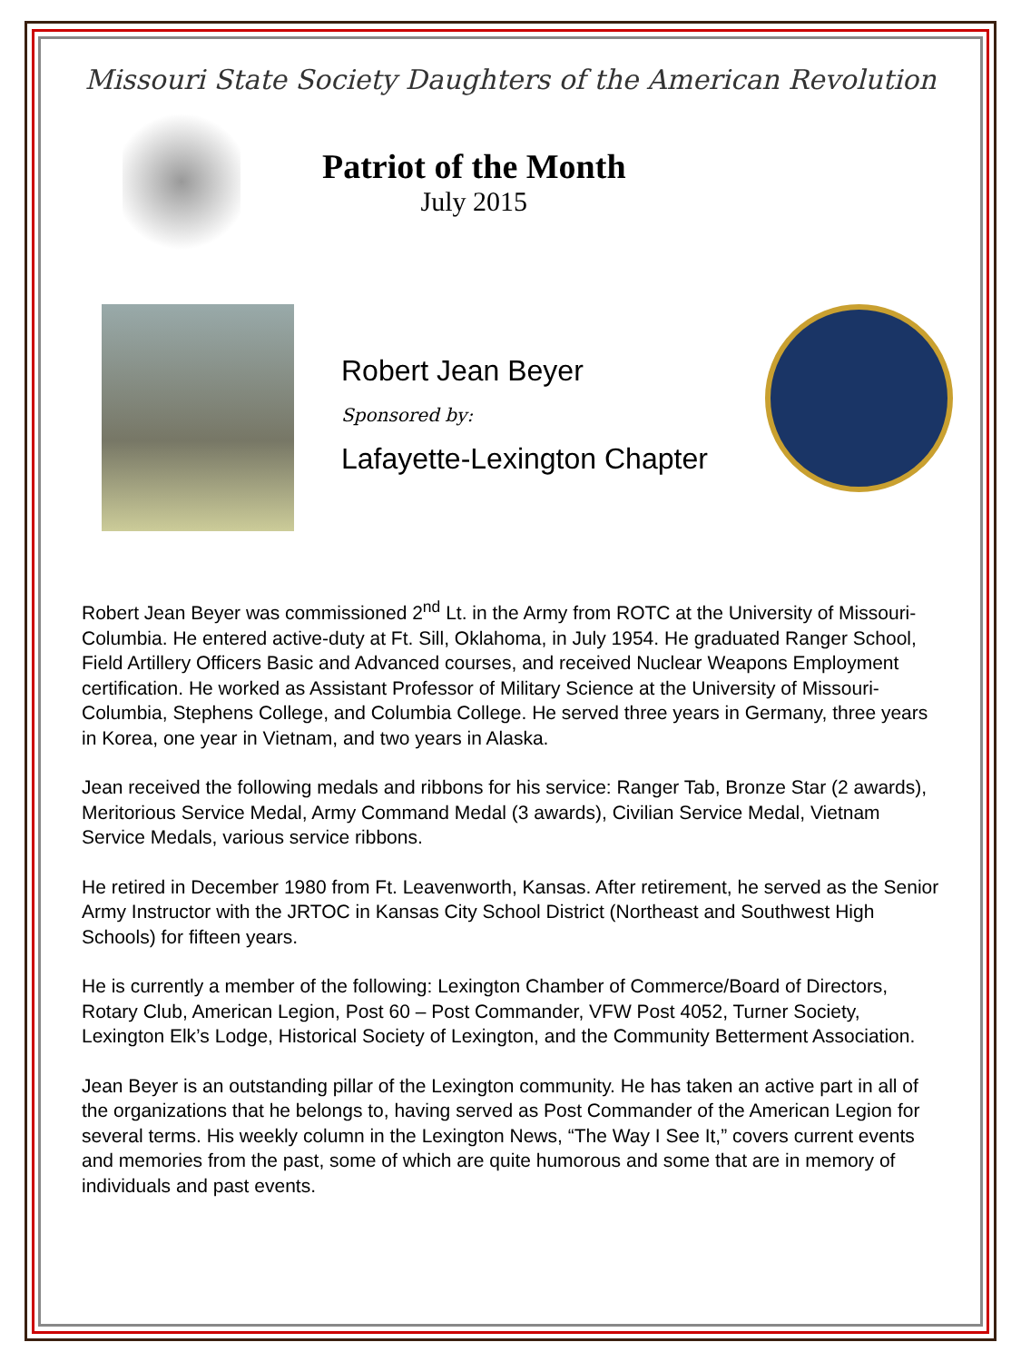Missouri State Society Daughters of the American Revolution
Patriot of the Month
July 2015
Robert Jean Beyer
Sponsored by:
Lafayette-Lexington Chapter
Robert Jean Beyer was commissioned 2<sup>nd</sup> Lt. in the Army from ROTC at the University of Missouri-Columbia. He entered active-duty at Ft. Sill, Oklahoma, in July 1954. He graduated Ranger School, Field Artillery Officers Basic and Advanced courses, and received Nuclear Weapons Employment certification. He worked as Assistant Professor of Military Science at the University of Missouri-Columbia, Stephens College, and Columbia College. He served three years in Germany, three years in Korea, one year in Vietnam, and two years in Alaska.
Jean received the following medals and ribbons for his service: Ranger Tab, Bronze Star (2 awards), Meritorious Service Medal, Army Command Medal (3 awards), Civilian Service Medal, Vietnam Service Medals, various service ribbons.
He retired in December 1980 from Ft. Leavenworth, Kansas. After retirement, he served as the Senior Army Instructor with the JRTOC in Kansas City School District (Northeast and Southwest High Schools) for fifteen years.
He is currently a member of the following: Lexington Chamber of Commerce/Board of Directors, Rotary Club, American Legion, Post 60 – Post Commander, VFW Post 4052, Turner Society, Lexington Elk’s Lodge, Historical Society of Lexington, and the Community Betterment Association.
Jean Beyer is an outstanding pillar of the Lexington community. He has taken an active part in all of the organizations that he belongs to, having served as Post Commander of the American Legion for several terms. His weekly column in the Lexington News, “The Way I See It,” covers current events and memories from the past, some of which are quite humorous and some that are in memory of individuals and past events.